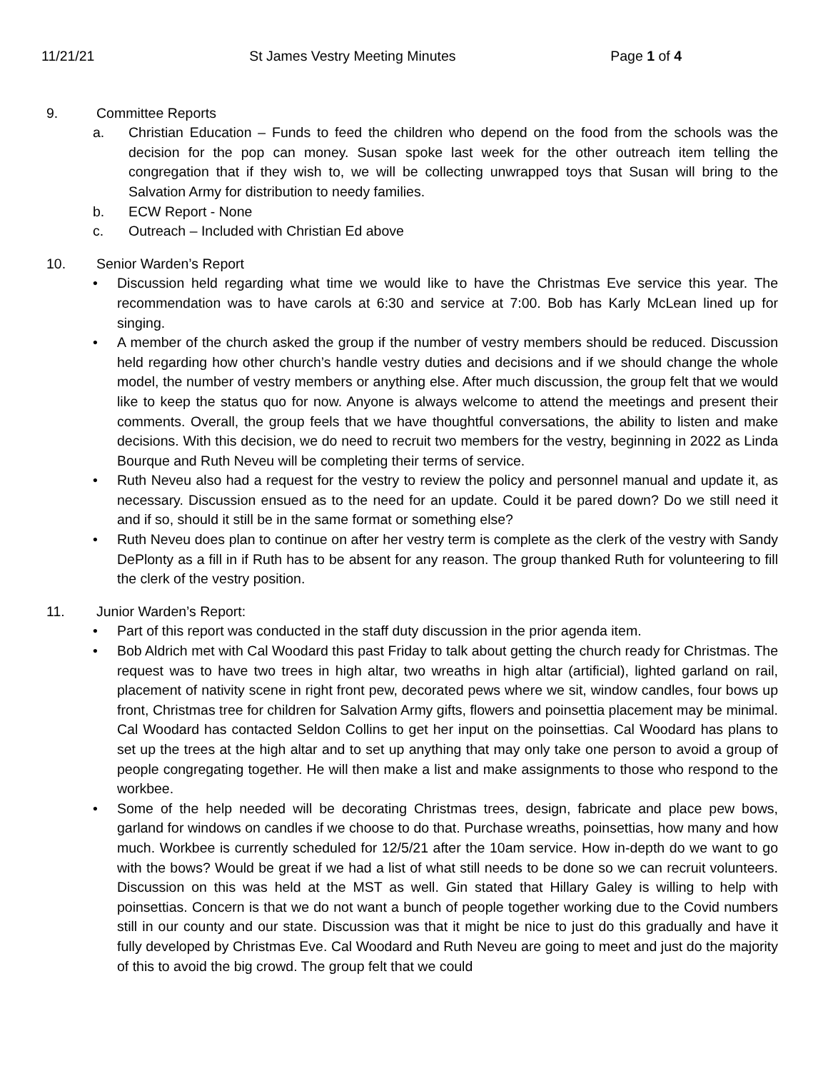11/21/21 St James Vestry Meeting Minutes Page 1 of 4
9. Committee Reports
a. Christian Education – Funds to feed the children who depend on the food from the schools was the decision for the pop can money. Susan spoke last week for the other outreach item telling the congregation that if they wish to, we will be collecting unwrapped toys that Susan will bring to the Salvation Army for distribution to needy families.
b. ECW Report - None
c. Outreach – Included with Christian Ed above
10. Senior Warden’s Report
• Discussion held regarding what time we would like to have the Christmas Eve service this year. The recommendation was to have carols at 6:30 and service at 7:00. Bob has Karly McLean lined up for singing.
• A member of the church asked the group if the number of vestry members should be reduced. Discussion held regarding how other church’s handle vestry duties and decisions and if we should change the whole model, the number of vestry members or anything else. After much discussion, the group felt that we would like to keep the status quo for now. Anyone is always welcome to attend the meetings and present their comments. Overall, the group feels that we have thoughtful conversations, the ability to listen and make decisions. With this decision, we do need to recruit two members for the vestry, beginning in 2022 as Linda Bourque and Ruth Neveu will be completing their terms of service.
• Ruth Neveu also had a request for the vestry to review the policy and personnel manual and update it, as necessary. Discussion ensued as to the need for an update. Could it be pared down? Do we still need it and if so, should it still be in the same format or something else?
• Ruth Neveu does plan to continue on after her vestry term is complete as the clerk of the vestry with Sandy DePlonty as a fill in if Ruth has to be absent for any reason. The group thanked Ruth for volunteering to fill the clerk of the vestry position.
11. Junior Warden’s Report:
• Part of this report was conducted in the staff duty discussion in the prior agenda item.
• Bob Aldrich met with Cal Woodard this past Friday to talk about getting the church ready for Christmas. The request was to have two trees in high altar, two wreaths in high altar (artificial), lighted garland on rail, placement of nativity scene in right front pew, decorated pews where we sit, window candles, four bows up front, Christmas tree for children for Salvation Army gifts, flowers and poinsettia placement may be minimal. Cal Woodard has contacted Seldon Collins to get her input on the poinsettias. Cal Woodard has plans to set up the trees at the high altar and to set up anything that may only take one person to avoid a group of people congregating together. He will then make a list and make assignments to those who respond to the workbee.
• Some of the help needed will be decorating Christmas trees, design, fabricate and place pew bows, garland for windows on candles if we choose to do that. Purchase wreaths, poinsettias, how many and how much. Workbee is currently scheduled for 12/5/21 after the 10am service. How in-depth do we want to go with the bows? Would be great if we had a list of what still needs to be done so we can recruit volunteers. Discussion on this was held at the MST as well. Gin stated that Hillary Galey is willing to help with poinsettias. Concern is that we do not want a bunch of people together working due to the Covid numbers still in our county and our state. Discussion was that it might be nice to just do this gradually and have it fully developed by Christmas Eve. Cal Woodard and Ruth Neveu are going to meet and just do the majority of this to avoid the big crowd. The group felt that we could